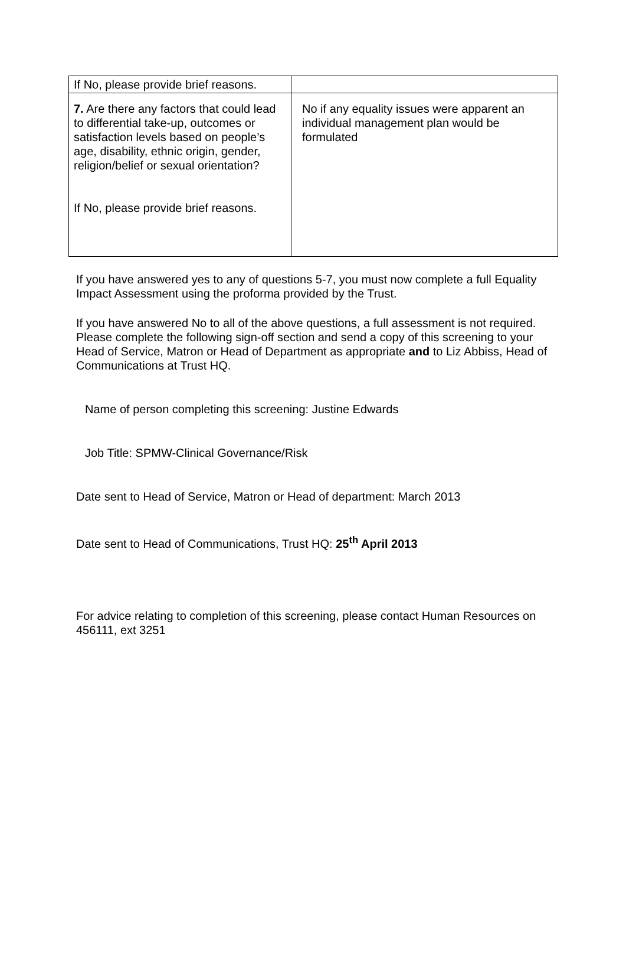| If No, please provide brief reasons. | |
| 7. Are there any factors that could lead to differential take-up, outcomes or satisfaction levels based on people’s age, disability, ethnic origin, gender, religion/belief or sexual orientation? If No, please provide brief reasons. | No if any equality issues were apparent an individual management plan would be formulated |
If you have answered yes to any of questions 5-7, you must now complete a full Equality Impact Assessment using the proforma provided by the Trust.
If you have answered No to all of the above questions, a full assessment is not required. Please complete the following sign-off section and send a copy of this screening to your Head of Service, Matron or Head of Department as appropriate and to Liz Abbiss, Head of Communications at Trust HQ.
Name of person completing this screening: Justine Edwards
Job Title: SPMW-Clinical Governance/Risk
Date sent to Head of Service, Matron or Head of department: March 2013
Date sent to Head of Communications, Trust HQ: 25<sup>th</sup> April 2013
For advice relating to completion of this screening, please contact Human Resources on 456111, ext 3251